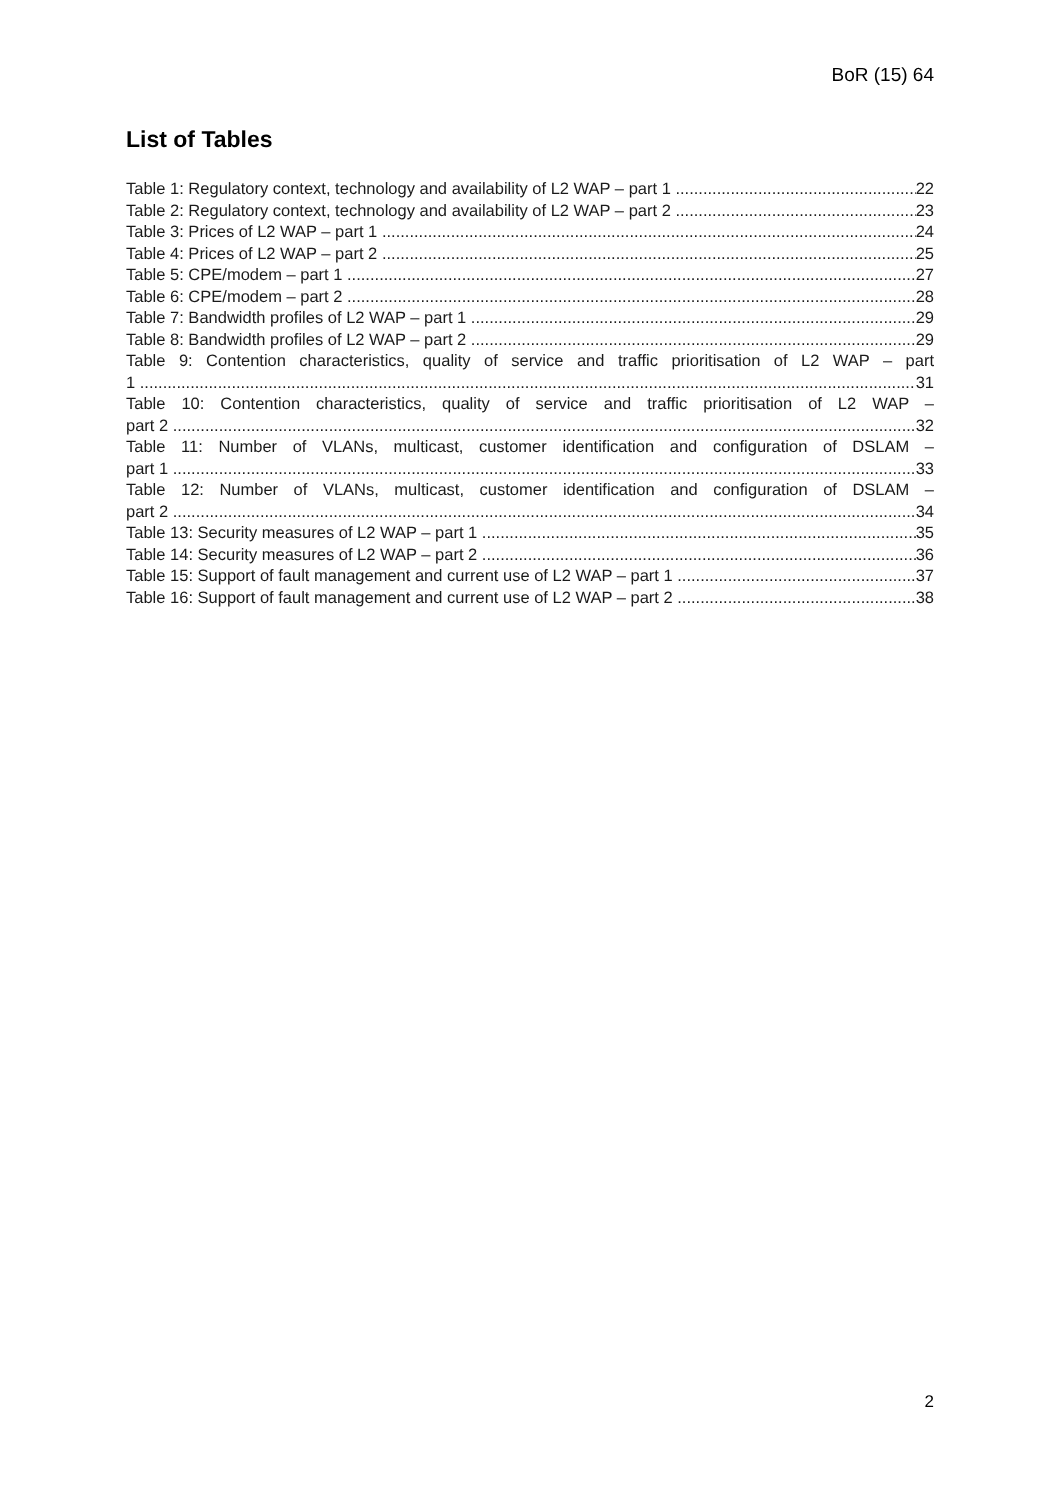BoR (15) 64
List of Tables
Table 1: Regulatory context, technology and availability of L2 WAP – part 1 22
Table 2: Regulatory context, technology and availability of L2 WAP – part 2 23
Table 3: Prices of L2 WAP – part 1 24
Table 4: Prices of L2 WAP – part 2 25
Table 5: CPE/modem – part 1 27
Table 6: CPE/modem – part 2 28
Table 7: Bandwidth profiles of L2 WAP – part 1 29
Table 8: Bandwidth profiles of L2 WAP – part 2 29
Table 9: Contention characteristics, quality of service and traffic prioritisation of L2 WAP – part
1 31
Table 10: Contention characteristics, quality of service and traffic prioritisation of L2 WAP –
part 2 32
Table 11: Number of VLANs, multicast, customer identification and configuration of DSLAM –
part 1 33
Table 12: Number of VLANs, multicast, customer identification and configuration of DSLAM –
part 2 34
Table 13: Security measures of L2 WAP – part 1 35
Table 14: Security measures of L2 WAP – part 2 36
Table 15: Support of fault management and current use of L2 WAP – part 1 37
Table 16: Support of fault management and current use of L2 WAP – part 2 38
2